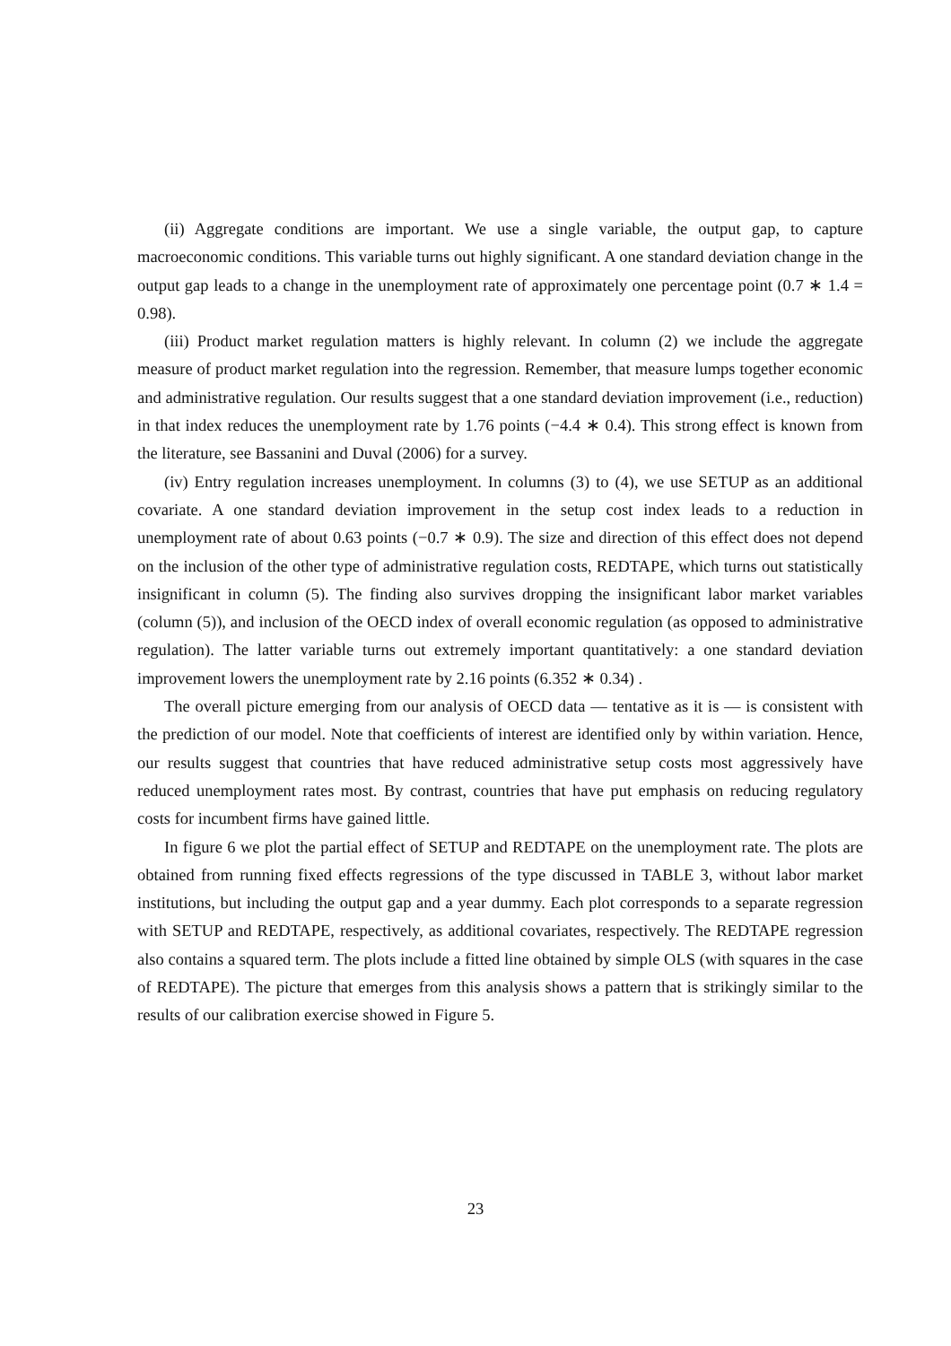(ii) Aggregate conditions are important. We use a single variable, the output gap, to capture macroeconomic conditions. This variable turns out highly significant. A one standard deviation change in the output gap leads to a change in the unemployment rate of approximately one percentage point (0.7 ∗ 1.4 = 0.98).
(iii) Product market regulation matters is highly relevant. In column (2) we include the aggregate measure of product market regulation into the regression. Remember, that measure lumps together economic and administrative regulation. Our results suggest that a one standard deviation improvement (i.e., reduction) in that index reduces the unemployment rate by 1.76 points (−4.4 ∗ 0.4). This strong effect is known from the literature, see Bassanini and Duval (2006) for a survey.
(iv) Entry regulation increases unemployment. In columns (3) to (4), we use SETUP as an additional covariate. A one standard deviation improvement in the setup cost index leads to a reduction in unemployment rate of about 0.63 points (−0.7 ∗ 0.9). The size and direction of this effect does not depend on the inclusion of the other type of administrative regulation costs, REDTAPE, which turns out statistically insignificant in column (5). The finding also survives dropping the insignificant labor market variables (column (5)), and inclusion of the OECD index of overall economic regulation (as opposed to administrative regulation). The latter variable turns out extremely important quantitatively: a one standard deviation improvement lowers the unemployment rate by 2.16 points (6.352 ∗ 0.34) .
The overall picture emerging from our analysis of OECD data — tentative as it is — is consistent with the prediction of our model. Note that coefficients of interest are identified only by within variation. Hence, our results suggest that countries that have reduced administrative setup costs most aggressively have reduced unemployment rates most. By contrast, countries that have put emphasis on reducing regulatory costs for incumbent firms have gained little.
In figure 6 we plot the partial effect of SETUP and REDTAPE on the unemployment rate. The plots are obtained from running fixed effects regressions of the type discussed in TABLE 3, without labor market institutions, but including the output gap and a year dummy. Each plot corresponds to a separate regression with SETUP and REDTAPE, respectively, as additional covariates, respectively. The REDTAPE regression also contains a squared term. The plots include a fitted line obtained by simple OLS (with squares in the case of REDTAPE). The picture that emerges from this analysis shows a pattern that is strikingly similar to the results of our calibration exercise showed in Figure 5.
23